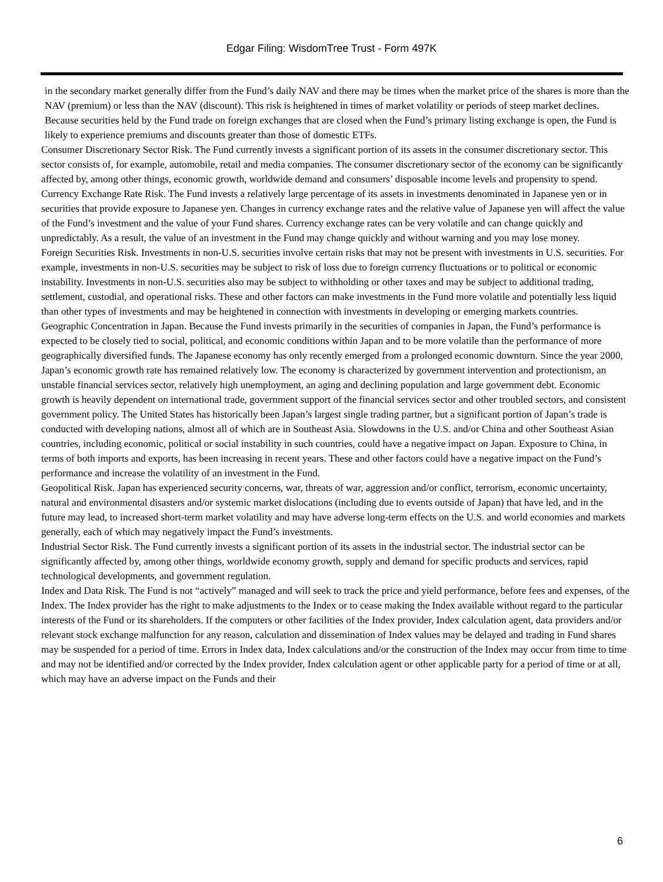Edgar Filing: WisdomTree Trust - Form 497K
in the secondary market generally differ from the Fund’s daily NAV and there may be times when the market price of the shares is more than the NAV (premium) or less than the NAV (discount). This risk is heightened in times of market volatility or periods of steep market declines. Because securities held by the Fund trade on foreign exchanges that are closed when the Fund’s primary listing exchange is open, the Fund is likely to experience premiums and discounts greater than those of domestic ETFs.
Consumer Discretionary Sector Risk. The Fund currently invests a significant portion of its assets in the consumer discretionary sector. This sector consists of, for example, automobile, retail and media companies. The consumer discretionary sector of the economy can be significantly affected by, among other things, economic growth, worldwide demand and consumers’ disposable income levels and propensity to spend.
Currency Exchange Rate Risk. The Fund invests a relatively large percentage of its assets in investments denominated in Japanese yen or in securities that provide exposure to Japanese yen. Changes in currency exchange rates and the relative value of Japanese yen will affect the value of the Fund’s investment and the value of your Fund shares. Currency exchange rates can be very volatile and can change quickly and unpredictably. As a result, the value of an investment in the Fund may change quickly and without warning and you may lose money.
Foreign Securities Risk. Investments in non-U.S. securities involve certain risks that may not be present with investments in U.S. securities. For example, investments in non-U.S. securities may be subject to risk of loss due to foreign currency fluctuations or to political or economic instability. Investments in non-U.S. securities also may be subject to withholding or other taxes and may be subject to additional trading, settlement, custodial, and operational risks. These and other factors can make investments in the Fund more volatile and potentially less liquid than other types of investments and may be heightened in connection with investments in developing or emerging markets countries.
Geographic Concentration in Japan. Because the Fund invests primarily in the securities of companies in Japan, the Fund’s performance is expected to be closely tied to social, political, and economic conditions within Japan and to be more volatile than the performance of more geographically diversified funds. The Japanese economy has only recently emerged from a prolonged economic downturn. Since the year 2000, Japan’s economic growth rate has remained relatively low. The economy is characterized by government intervention and protectionism, an unstable financial services sector, relatively high unemployment, an aging and declining population and large government debt. Economic growth is heavily dependent on international trade, government support of the financial services sector and other troubled sectors, and consistent government policy. The United States has historically been Japan’s largest single trading partner, but a significant portion of Japan’s trade is conducted with developing nations, almost all of which are in Southeast Asia. Slowdowns in the U.S. and/or China and other Southeast Asian countries, including economic, political or social instability in such countries, could have a negative impact on Japan. Exposure to China, in terms of both imports and exports, has been increasing in recent years. These and other factors could have a negative impact on the Fund’s performance and increase the volatility of an investment in the Fund.
Geopolitical Risk. Japan has experienced security concerns, war, threats of war, aggression and/or conflict, terrorism, economic uncertainty, natural and environmental disasters and/or systemic market dislocations (including due to events outside of Japan) that have led, and in the future may lead, to increased short-term market volatility and may have adverse long-term effects on the U.S. and world economies and markets generally, each of which may negatively impact the Fund’s investments.
Industrial Sector Risk. The Fund currently invests a significant portion of its assets in the industrial sector. The industrial sector can be significantly affected by, among other things, worldwide economy growth, supply and demand for specific products and services, rapid technological developments, and government regulation.
Index and Data Risk. The Fund is not “actively” managed and will seek to track the price and yield performance, before fees and expenses, of the Index. The Index provider has the right to make adjustments to the Index or to cease making the Index available without regard to the particular interests of the Fund or its shareholders. If the computers or other facilities of the Index provider, Index calculation agent, data providers and/or relevant stock exchange malfunction for any reason, calculation and dissemination of Index values may be delayed and trading in Fund shares may be suspended for a period of time. Errors in Index data, Index calculations and/or the construction of the Index may occur from time to time and may not be identified and/or corrected by the Index provider, Index calculation agent or other applicable party for a period of time or at all, which may have an adverse impact on the Funds and their
6